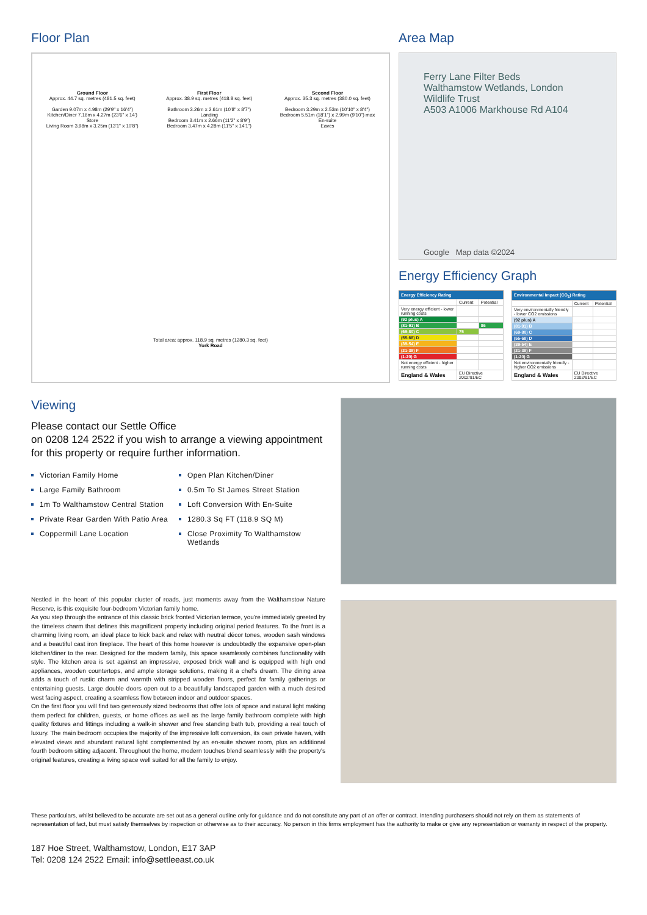Floor Plan
Ground Floor
Approx. 44.7 sq. metres (481.5 sq. feet)
Garden 9.07m x 4.98m (29'9" x 16'4")
Kitchen/Diner 7.16m x 4.27m (23'6" x 14')
Store
Living Room 3.98m x 3.25m (13'1" x 10'8")
First Floor
Approx. 38.9 sq. metres (418.8 sq. feet)
Bathroom 3.26m x 2.61m (10'8" x 8'7")
Landing
Bedroom 3.41m x 2.66m (11'2" x 8'9")
Bedroom 3.47m x 4.28m (11'5" x 14'1")
Second Floor
Approx. 35.3 sq. metres (380.0 sq. feet)
Bedroom 3.29m x 2.53m (10'10" x 8'4")
Bedroom 5.51m (18'1") x 2.99m (9'10") max
En-suite
Eaves
Total area: approx. 118.9 sq. metres (1280.3 sq. feet)
York Road
Area Map
Ferry Lane Filter Beds
Walthamstow Wetlands, London Wildlife Trust
A503 A1006 Markhouse Rd A104
Google Map data ©2024
Energy Efficiency Graph
| Energy Efficiency Rating | | |
| --- | --- | --- |
| | Current | Potential |
| Very energy efficient - lower running costs | | |
| (92 plus) A | | |
| (81-91) B | | 86 |
| (69-80) C | 75 | |
| (55-68) D | | |
| (39-54) E | | |
| (21-38) F | | |
| (1-20) G | | |
| Not energy efficient - higher running costs | | |
| England & Wales | EU Directive 2002/91/EC | |
| Environmental Impact (CO<sub>2</sub>) Rating | | |
| --- | --- | --- |
| | Current | Potential |
| Very environmentally friendly - lower CO2 emissions | | |
| (92 plus) A | | |
| (81-91) B | | |
| (69-80) C | | |
| (55-68) D | | |
| (39-54) E | | |
| (21-38) F | | |
| (1-20) G | | |
| Not environmentally friendly - higher CO2 emissions | | |
| England & Wales | EU Directive 2002/91/EC | |
Viewing
Please contact our Settle Office
on 0208 124 2522 if you wish to arrange a viewing appointment for this property or require further information.
Victorian Family Home
Large Family Bathroom
1m To Walthamstow Central Station
Private Rear Garden With Patio Area
Coppermill Lane Location
Open Plan Kitchen/Diner
0.5m To St James Street Station
Loft Conversion With En-Suite
1280.3 Sq FT (118.9 SQ M)
Close Proximity To Walthamstow Wetlands
Nestled in the heart of this popular cluster of roads, just moments away from the Walthamstow Nature Reserve, is this exquisite four-bedroom Victorian family home.
As you step through the entrance of this classic brick fronted Victorian terrace, you're immediately greeted by the timeless charm that defines this magnificent property including original period features. To the front is a charming living room, an ideal place to kick back and relax with neutral décor tones, wooden sash windows and a beautiful cast iron fireplace. The heart of this home however is undoubtedly the expansive open-plan kitchen/diner to the rear. Designed for the modern family, this space seamlessly combines functionality with style. The kitchen area is set against an impressive, exposed brick wall and is equipped with high end appliances, wooden countertops, and ample storage solutions, making it a chef's dream. The dining area adds a touch of rustic charm and warmth with stripped wooden floors, perfect for family gatherings or entertaining guests. Large double doors open out to a beautifully landscaped garden with a much desired west facing aspect, creating a seamless flow between indoor and outdoor spaces.
On the first floor you will find two generously sized bedrooms that offer lots of space and natural light making them perfect for children, guests, or home offices as well as the large family bathroom complete with high quality fixtures and fittings including a walk-in shower and free standing bath tub, providing a real touch of luxury. The main bedroom occupies the majority of the impressive loft conversion, its own private haven, with elevated views and abundant natural light complemented by an en-suite shower room, plus an additional fourth bedroom sitting adjacent. Throughout the home, modern touches blend seamlessly with the property's original features, creating a living space well suited for all the family to enjoy.
These particulars, whilst believed to be accurate are set out as a general outline only for guidance and do not constitute any part of an offer or contract. Intending purchasers should not rely on them as statements of representation of fact, but must satisfy themselves by inspection or otherwise as to their accuracy. No person in this firms employment has the authority to make or give any representation or warranty in respect of the property.
187 Hoe Street, Walthamstow, London, E17 3AP
Tel: 0208 124 2522 Email: info@settleeast.co.uk